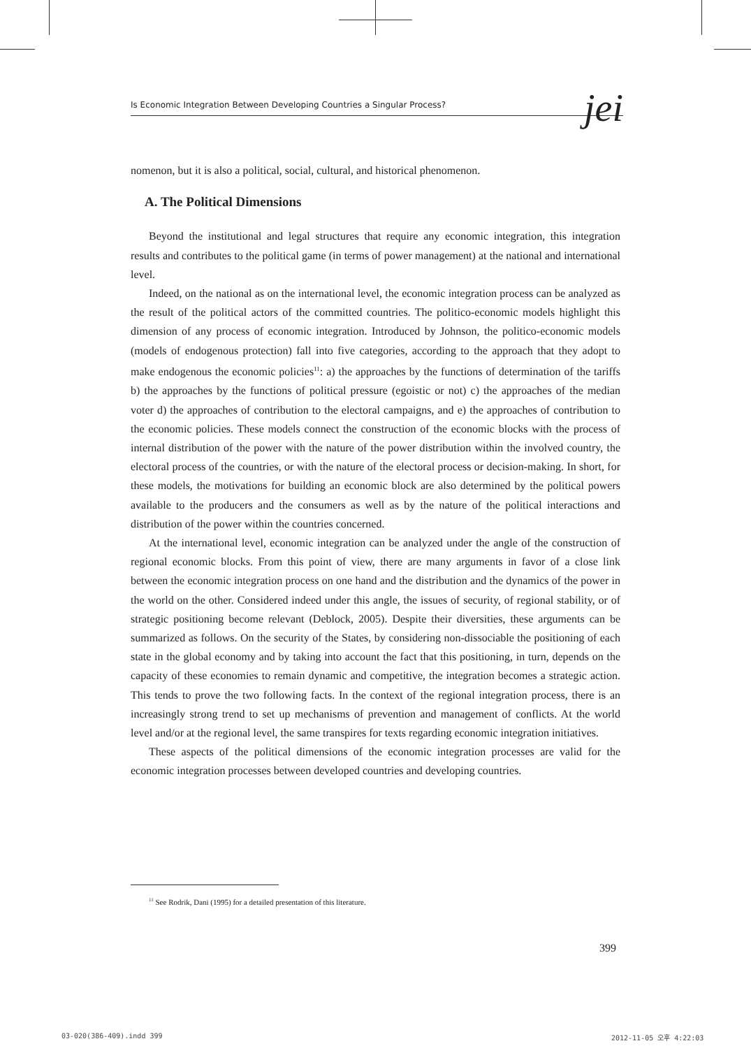Is Economic Integration Between Developing Countries a Singular Process? jei
nomenon, but it is also a political, social, cultural, and historical phenomenon.
A. The Political Dimensions
Beyond the institutional and legal structures that require any economic integration, this integration results and contributes to the political game (in terms of power management) at the national and international level.
Indeed, on the national as on the international level, the economic integration process can be analyzed as the result of the political actors of the committed countries. The politico-economic models highlight this dimension of any process of economic integration. Introduced by Johnson, the politico-economic models (models of endogenous protection) fall into five categories, according to the approach that they adopt to make endogenous the economic policies<sup>11</sup>: a) the approaches by the functions of determination of the tariffs b) the approaches by the functions of political pressure (egoistic or not) c) the approaches of the median voter d) the approaches of contribution to the electoral campaigns, and e) the approaches of contribution to the economic policies. These models connect the construction of the economic blocks with the process of internal distribution of the power with the nature of the power distribution within the involved country, the electoral process of the countries, or with the nature of the electoral process or decision-making. In short, for these models, the motivations for building an economic block are also determined by the political powers available to the producers and the consumers as well as by the nature of the political interactions and distribution of the power within the countries concerned.
At the international level, economic integration can be analyzed under the angle of the construction of regional economic blocks. From this point of view, there are many arguments in favor of a close link between the economic integration process on one hand and the distribution and the dynamics of the power in the world on the other. Considered indeed under this angle, the issues of security, of regional stability, or of strategic positioning become relevant (Deblock, 2005). Despite their diversities, these arguments can be summarized as follows. On the security of the States, by considering non-dissociable the positioning of each state in the global economy and by taking into account the fact that this positioning, in turn, depends on the capacity of these economies to remain dynamic and competitive, the integration becomes a strategic action. This tends to prove the two following facts. In the context of the regional integration process, there is an increasingly strong trend to set up mechanisms of prevention and management of conflicts. At the world level and/or at the regional level, the same transpires for texts regarding economic integration initiatives.
These aspects of the political dimensions of the economic integration processes are valid for the economic integration processes between developed countries and developing countries.
<sup>11</sup> See Rodrik, Dani (1995) for a detailed presentation of this literature.
399
03-020(386-409).indd 399 2012-11-05 오후 4:22:03